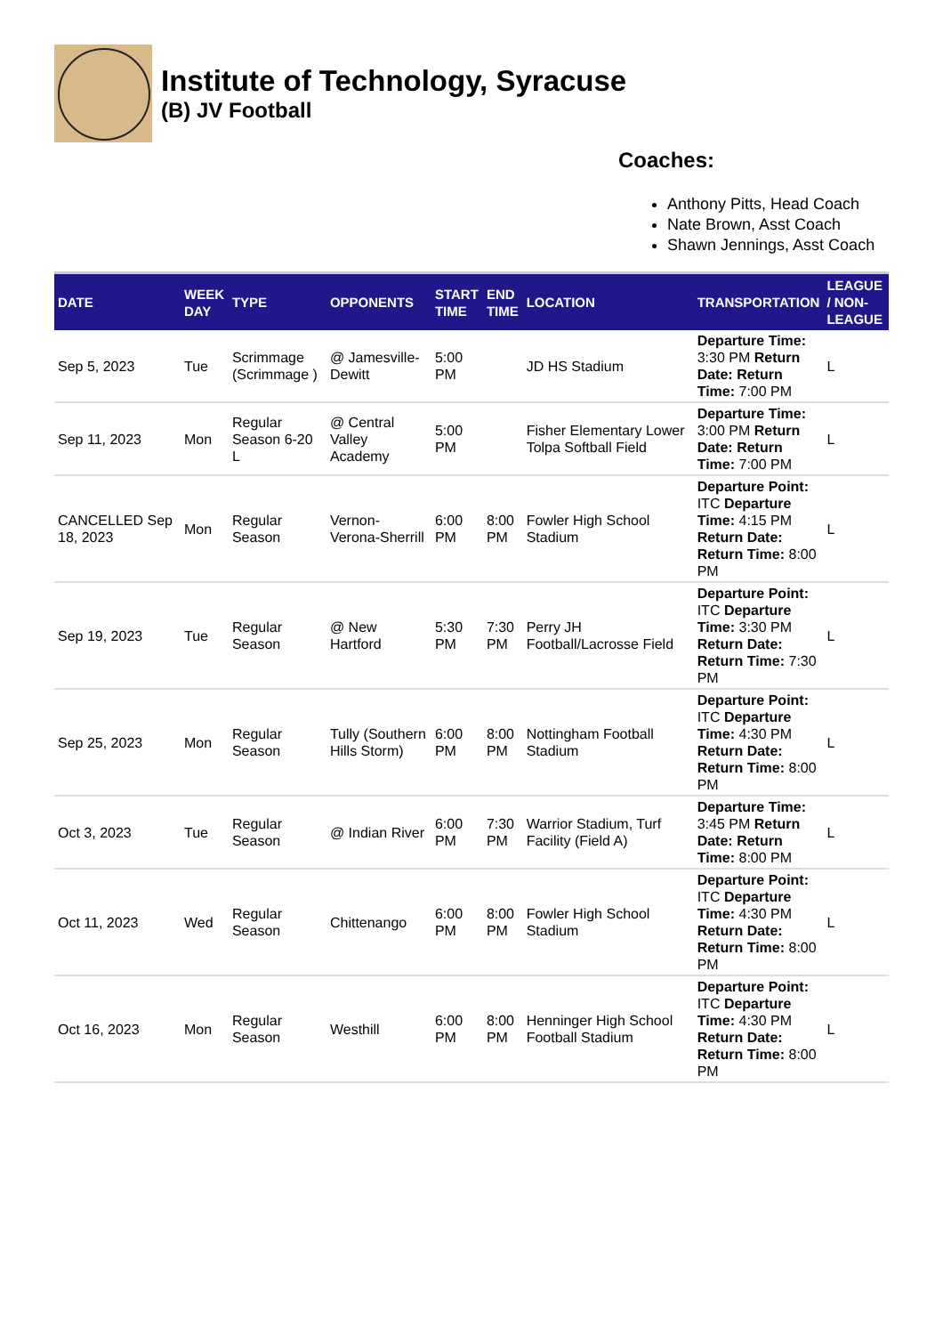Institute of Technology, Syracuse
(B) JV Football
Coaches:
Anthony Pitts, Head Coach
Nate Brown, Asst Coach
Shawn Jennings, Asst Coach
| DATE | WEEK DAY | TYPE | OPPONENTS | START TIME | END TIME | LOCATION | TRANSPORTATION | LEAGUE / NON-LEAGUE |
| --- | --- | --- | --- | --- | --- | --- | --- | --- |
| Sep 5, 2023 | Tue | Scrimmage (Scrimmage ) | @ Jamesville-Dewitt | 5:00 PM | | JD HS Stadium | Departure Time: 3:30 PM Return Date: Return Time: 7:00 PM | L |
| Sep 11, 2023 | Mon | Regular Season 6-20 L | @ Central Valley Academy | 5:00 PM | | Fisher Elementary Lower Tolpa Softball Field | Departure Time: 3:00 PM Return Date: Return Time: 7:00 PM | L |
| CANCELLED Sep 18, 2023 | Mon | Regular Season | Vernon-Verona-Sherrill | 6:00 PM | 8:00 PM | Fowler High School Stadium | Departure Point: ITC Departure Time: 4:15 PM Return Date: Return Time: 8:00 PM | L |
| Sep 19, 2023 | Tue | Regular Season | @ New Hartford | 5:30 PM | 7:30 PM | Perry JH Football/Lacrosse Field | Departure Point: ITC Departure Time: 3:30 PM Return Date: Return Time: 7:30 PM | L |
| Sep 25, 2023 | Mon | Regular Season | Tully (Southern Hills Storm) | 6:00 PM | 8:00 PM | Nottingham Football Stadium | Departure Point: ITC Departure Time: 4:30 PM Return Date: Return Time: 8:00 PM | L |
| Oct 3, 2023 | Tue | Regular Season | @ Indian River | 6:00 PM | 7:30 PM | Warrior Stadium, Turf Facility (Field A) | Departure Time: 3:45 PM Return Date: Return Time: 8:00 PM | L |
| Oct 11, 2023 | Wed | Regular Season | Chittenango | 6:00 PM | 8:00 PM | Fowler High School Stadium | Departure Point: ITC Departure Time: 4:30 PM Return Date: Return Time: 8:00 PM | L |
| Oct 16, 2023 | Mon | Regular Season | Westhill | 6:00 PM | 8:00 PM | Henninger High School Football Stadium | Departure Point: ITC Departure Time: 4:30 PM Return Date: Return Time: 8:00 PM | L |